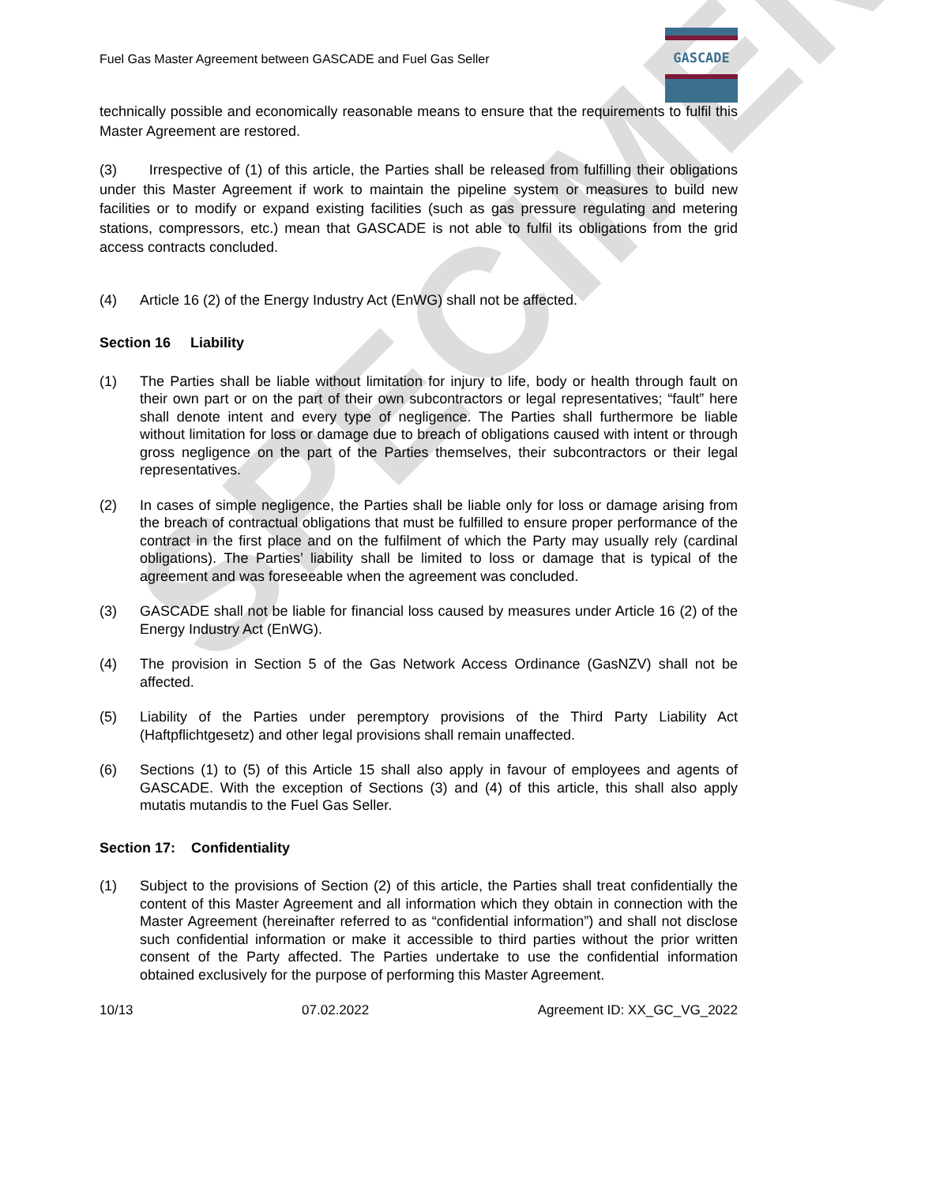SPECIMEN
Fuel Gas Master Agreement between GASCADE and Fuel Gas Seller
GASCADE
technically possible and economically reasonable means to ensure that the requirements to fulfil this Master Agreement are restored.
(3) Irrespective of (1) of this article, the Parties shall be released from fulfilling their obligations under this Master Agreement if work to maintain the pipeline system or measures to build new facilities or to modify or expand existing facilities (such as gas pressure regulating and metering stations, compressors, etc.) mean that GASCADE is not able to fulfil its obligations from the grid access contracts concluded.
(4) Article 16 (2) of the Energy Industry Act (EnWG) shall not be affected.
Section 16 Liability
(1) The Parties shall be liable without limitation for injury to life, body or health through fault on their own part or on the part of their own subcontractors or legal representatives; “fault” here shall denote intent and every type of negligence. The Parties shall furthermore be liable without limitation for loss or damage due to breach of obligations caused with intent or through gross negligence on the part of the Parties themselves, their subcontractors or their legal representatives.
(2) In cases of simple negligence, the Parties shall be liable only for loss or damage arising from the breach of contractual obligations that must be fulfilled to ensure proper performance of the contract in the first place and on the fulfilment of which the Party may usually rely (cardinal obligations). The Parties’ liability shall be limited to loss or damage that is typical of the agreement and was foreseeable when the agreement was concluded.
(3) GASCADE shall not be liable for financial loss caused by measures under Article 16 (2) of the Energy Industry Act (EnWG).
(4) The provision in Section 5 of the Gas Network Access Ordinance (GasNZV) shall not be affected.
(5) Liability of the Parties under peremptory provisions of the Third Party Liability Act (Haftpflichtgesetz) and other legal provisions shall remain unaffected.
(6) Sections (1) to (5) of this Article 15 shall also apply in favour of employees and agents of GASCADE. With the exception of Sections (3) and (4) of this article, this shall also apply mutatis mutandis to the Fuel Gas Seller.
Section 17: Confidentiality
(1) Subject to the provisions of Section (2) of this article, the Parties shall treat confidentially the content of this Master Agreement and all information which they obtain in connection with the Master Agreement (hereinafter referred to as “confidential information”) and shall not disclose such confidential information or make it accessible to third parties without the prior written consent of the Party affected. The Parties undertake to use the confidential information obtained exclusively for the purpose of performing this Master Agreement.
10/13 07.02.2022 Agreement ID: XX_GC_VG_2022